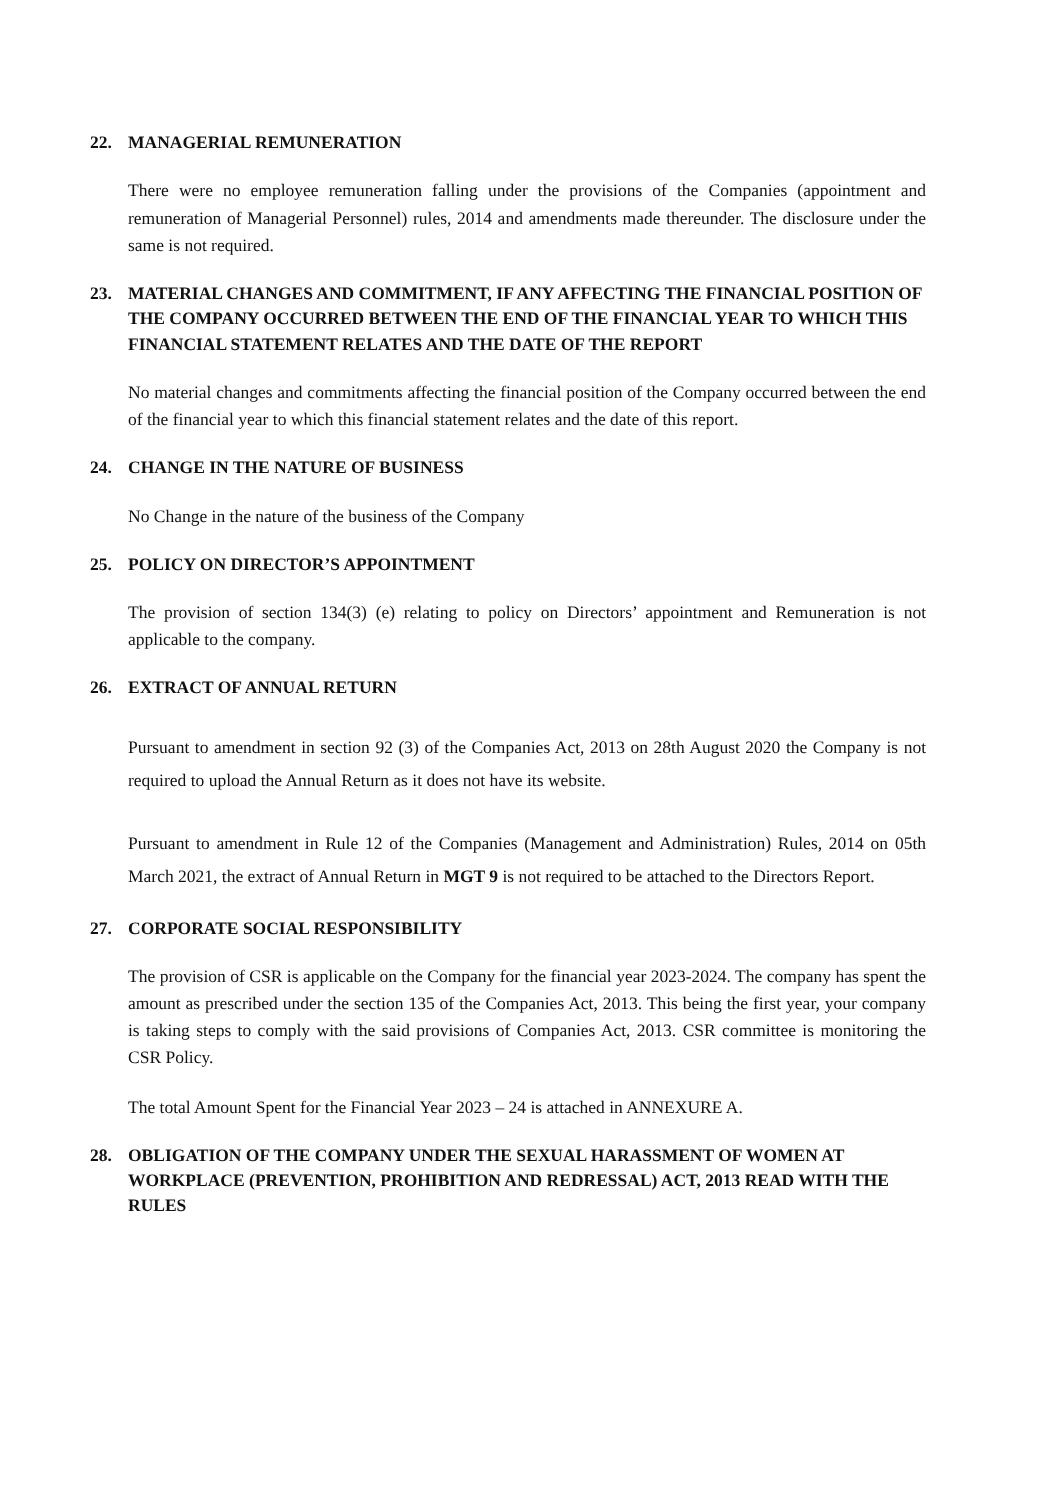22. MANAGERIAL REMUNERATION
There were no employee remuneration falling under the provisions of the Companies (appointment and remuneration of Managerial Personnel) rules, 2014 and amendments made thereunder. The disclosure under the same is not required.
23. MATERIAL CHANGES AND COMMITMENT, IF ANY AFFECTING THE FINANCIAL POSITION OF THE COMPANY OCCURRED BETWEEN THE END OF THE FINANCIAL YEAR TO WHICH THIS FINANCIAL STATEMENT RELATES AND THE DATE OF THE REPORT
No material changes and commitments affecting the financial position of the Company occurred between the end of the financial year to which this financial statement relates and the date of this report.
24. CHANGE IN THE NATURE OF BUSINESS
No Change in the nature of the business of the Company
25. POLICY ON DIRECTOR’S APPOINTMENT
The provision of section 134(3) (e) relating to policy on Directors’ appointment and Remuneration is not applicable to the company.
26. EXTRACT OF ANNUAL RETURN
Pursuant to amendment in section 92 (3) of the Companies Act, 2013 on 28th August 2020 the Company is not required to upload the Annual Return as it does not have its website.
Pursuant to amendment in Rule 12 of the Companies (Management and Administration) Rules, 2014 on 05th March 2021, the extract of Annual Return in MGT 9 is not required to be attached to the Directors Report.
27. CORPORATE SOCIAL RESPONSIBILITY
The provision of CSR is applicable on the Company for the financial year 2023-2024. The company has spent the amount as prescribed under the section 135 of the Companies Act, 2013. This being the first year, your company is taking steps to comply with the said provisions of Companies Act, 2013. CSR committee is monitoring the CSR Policy.
The total Amount Spent for the Financial Year 2023 – 24 is attached in ANNEXURE A.
28. OBLIGATION OF THE COMPANY UNDER THE SEXUAL HARASSMENT OF WOMEN AT WORKPLACE (PREVENTION, PROHIBITION AND REDRESSAL) ACT, 2013 READ WITH THE RULES